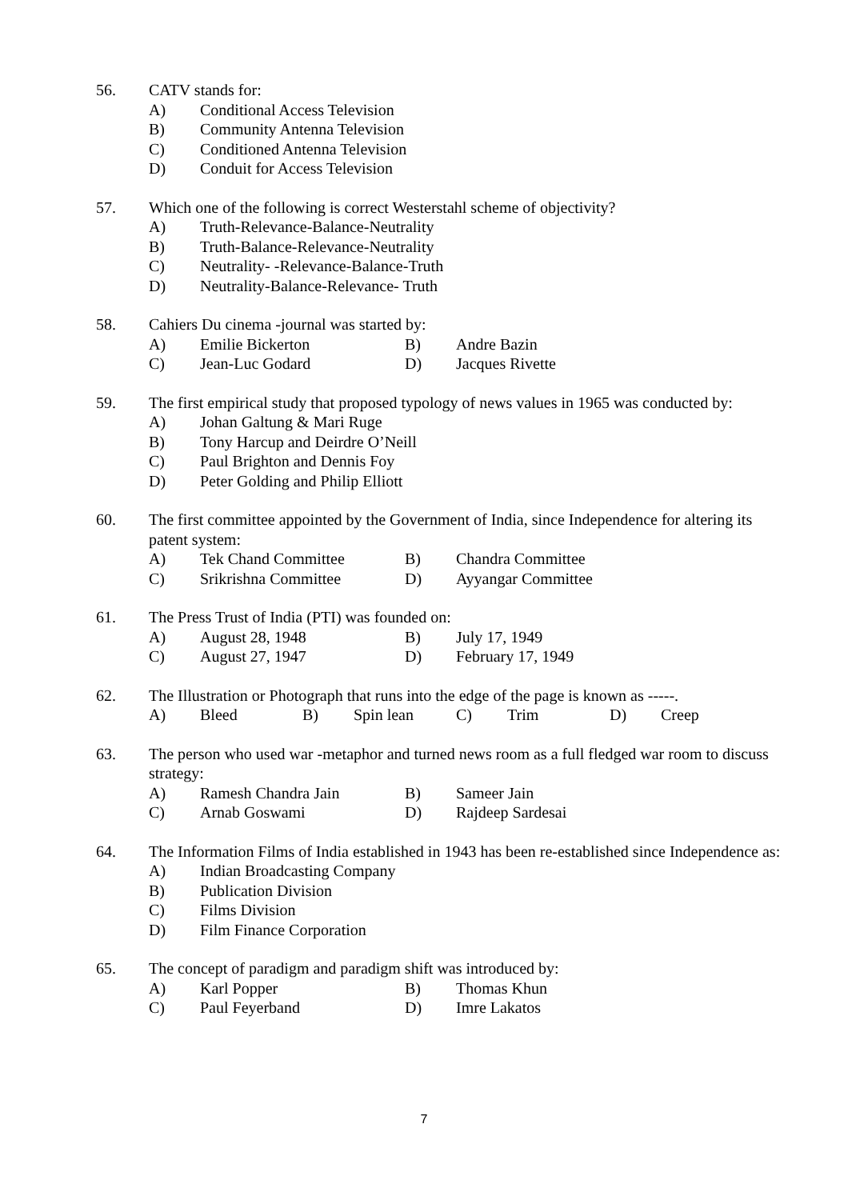56. CATV stands for:
A) Conditional Access Television
B) Community Antenna Television
C) Conditioned Antenna Television
D) Conduit for Access Television
57. Which one of the following is correct Westerstahl scheme of objectivity?
A) Truth-Relevance-Balance-Neutrality
B) Truth-Balance-Relevance-Neutrality
C) Neutrality- -Relevance-Balance-Truth
D) Neutrality-Balance-Relevance- Truth
58. Cahiers Du cinema -journal was started by:
A) Emilie Bickerton B) Andre Bazin
C) Jean-Luc Godard D) Jacques Rivette
59. The first empirical study that proposed typology of news values in 1965 was conducted by:
A) Johan Galtung & Mari Ruge
B) Tony Harcup and Deirdre O’Neill
C) Paul Brighton and Dennis Foy
D) Peter Golding and Philip Elliott
60. The first committee appointed by the Government of India, since Independence for altering its patent system:
A) Tek Chand Committee B) Chandra Committee
C) Srikrishna Committee D) Ayyangar Committee
61. The Press Trust of India (PTI) was founded on:
A) August 28, 1948 B) July 17, 1949
C) August 27, 1947 D) February 17, 1949
62. The Illustration or Photograph that runs into the edge of the page is known as -----.
A) Bleed B) Spin lean C) Trim D) Creep
63. The person who used war -metaphor and turned news room as a full fledged war room to discuss strategy:
A) Ramesh Chandra Jain B) Sameer Jain
C) Arnab Goswami D) Rajdeep Sardesai
64. The Information Films of India established in 1943 has been re-established since Independence as:
A) Indian Broadcasting Company
B) Publication Division
C) Films Division
D) Film Finance Corporation
65. The concept of paradigm and paradigm shift was introduced by:
A) Karl Popper B) Thomas Khun
C) Paul Feyerband D) Imre Lakatos
7